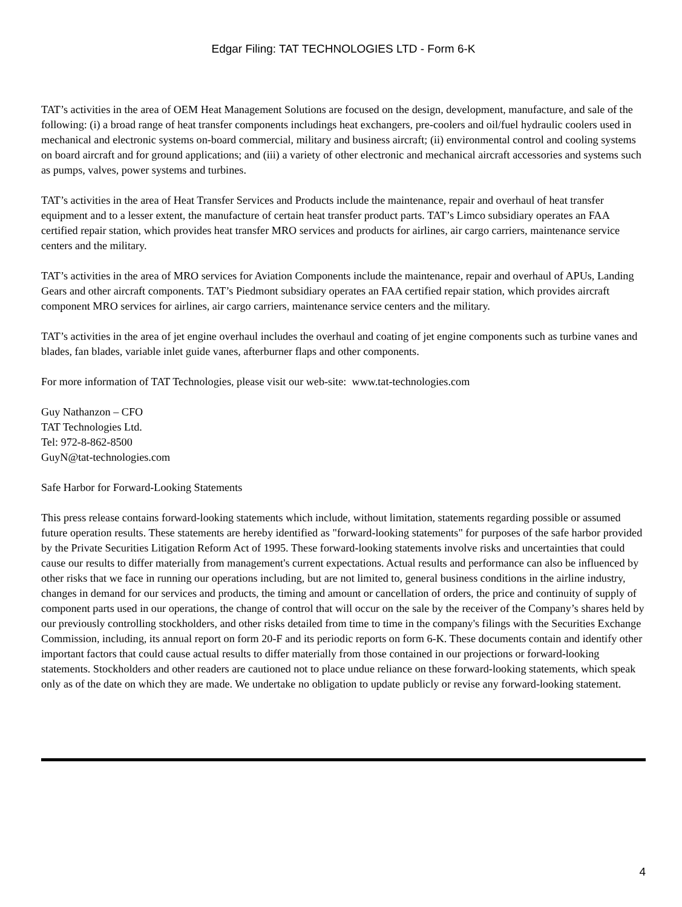Edgar Filing: TAT TECHNOLOGIES LTD - Form 6-K
TAT’s activities in the area of OEM Heat Management Solutions are focused on the design, development, manufacture, and sale of the following: (i) a broad range of heat transfer components includings heat exchangers, pre-coolers and oil/fuel hydraulic coolers used in mechanical and electronic systems on-board commercial, military and business aircraft; (ii) environmental control and cooling systems on board aircraft and for ground applications; and (iii) a variety of other electronic and mechanical aircraft accessories and systems such as pumps, valves, power systems and turbines.
TAT’s activities in the area of Heat Transfer Services and Products include the maintenance, repair and overhaul of heat transfer equipment and to a lesser extent, the manufacture of certain heat transfer product parts. TAT’s Limco subsidiary operates an FAA certified repair station, which provides heat transfer MRO services and products for airlines, air cargo carriers, maintenance service centers and the military.
TAT’s activities in the area of MRO services for Aviation Components include the maintenance, repair and overhaul of APUs, Landing Gears and other aircraft components. TAT’s Piedmont subsidiary operates an FAA certified repair station, which provides aircraft component MRO services for airlines, air cargo carriers, maintenance service centers and the military.
TAT’s activities in the area of jet engine overhaul includes the overhaul and coating of jet engine components such as turbine vanes and blades, fan blades, variable inlet guide vanes, afterburner flaps and other components.
For more information of TAT Technologies, please visit our web-site: www.tat-technologies.com
Guy Nathanzon – CFO
TAT Technologies Ltd.
Tel: 972-8-862-8500
GuyN@tat-technologies.com
Safe Harbor for Forward-Looking Statements
This press release contains forward-looking statements which include, without limitation, statements regarding possible or assumed future operation results. These statements are hereby identified as "forward-looking statements" for purposes of the safe harbor provided by the Private Securities Litigation Reform Act of 1995. These forward-looking statements involve risks and uncertainties that could cause our results to differ materially from management's current expectations. Actual results and performance can also be influenced by other risks that we face in running our operations including, but are not limited to, general business conditions in the airline industry, changes in demand for our services and products, the timing and amount or cancellation of orders, the price and continuity of supply of component parts used in our operations, the change of control that will occur on the sale by the receiver of the Company’s shares held by our previously controlling stockholders, and other risks detailed from time to time in the company's filings with the Securities Exchange Commission, including, its annual report on form 20-F and its periodic reports on form 6-K. These documents contain and identify other important factors that could cause actual results to differ materially from those contained in our projections or forward-looking statements. Stockholders and other readers are cautioned not to place undue reliance on these forward-looking statements, which speak only as of the date on which they are made. We undertake no obligation to update publicly or revise any forward-looking statement.
4